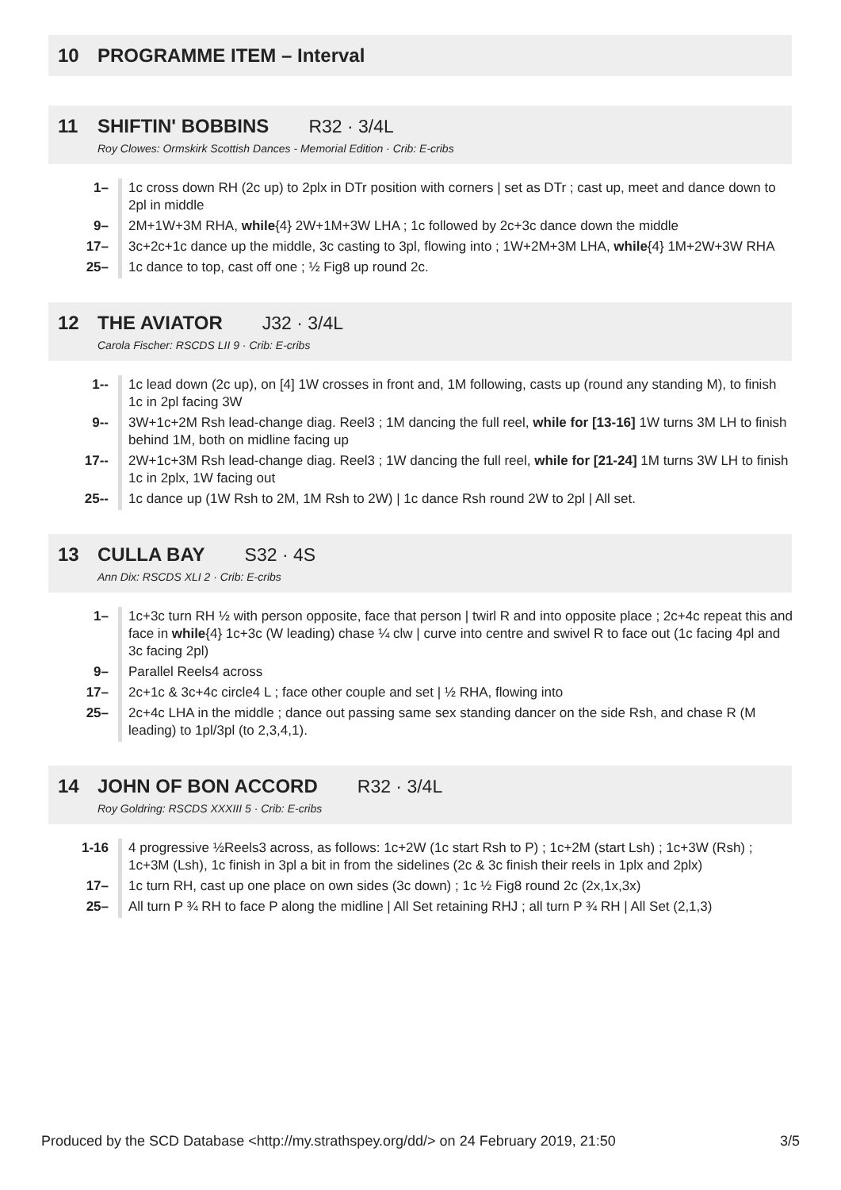10 PROGRAMME ITEM – Interval
11 SHIFTIN' BOBBINS R32 · 3/4L
Roy Clowes: Ormskirk Scottish Dances - Memorial Edition · Crib: E-cribs
| 1– | 1c cross down RH (2c up) to 2plx in DTr position with corners / set as DTr ; cast up, meet and dance down to 2pl in middle |
| 9– | 2M+1W+3M RHA, while {4} 2W+1M+3W LHA ; 1c followed by 2c+3c dance down the middle |
| 17– | 3c+2c+1c dance up the middle, 3c casting to 3pl, flowing into ; 1W+2M+3M LHA, while {4} 1M+2W+3W RHA |
| 25– | 1c dance to top, cast off one ; ½ Fig8 up round 2c. |
12 THE AVIATOR J32 · 3/4L
Carola Fischer: RSCDS LII 9 · Crib: E-cribs
| 1-- | 1c lead down (2c up), on [4] 1W crosses in front and, 1M following, casts up (round any standing M), to finish 1c in 2pl facing 3W |
| 9-- | 3W+1c+2M Rsh lead-change diag. Reel3 ; 1M dancing the full reel, while for [13-16] 1W turns 3M LH to finish behind 1M, both on midline facing up |
| 17-- | 2W+1c+3M Rsh lead-change diag. Reel3 ; 1W dancing the full reel, while for [21-24] 1M turns 3W LH to finish 1c in 2plx, 1W facing out |
| 25-- | 1c dance up (1W Rsh to 2M, 1M Rsh to 2W) / 1c dance Rsh round 2W to 2pl / All set. |
13 CULLA BAY S32 · 4S
Ann Dix: RSCDS XLI 2 · Crib: E-cribs
| 1– | 1c+3c turn RH ½ with person opposite, face that person / twirl R and into opposite place ; 2c+4c repeat this and face in while {4} 1c+3c (W leading) chase ¼ clw / curve into centre and swivel R to face out (1c facing 4pl and 3c facing 2pl) |
| 9– | Parallel Reels4 across |
| 17– | 2c+1c & 3c+4c circle4 L ; face other couple and set / ½ RHA, flowing into |
| 25– | 2c+4c LHA in the middle ; dance out passing same sex standing dancer on the side Rsh, and chase R (M leading) to 1pl/3pl (to 2,3,4,1). |
14 JOHN OF BON ACCORD R32 · 3/4L
Roy Goldring: RSCDS XXXIII 5 · Crib: E-cribs
| 1-16 | 4 progressive ½Reels3 across, as follows: 1c+2W (1c start Rsh to P) ; 1c+2M (start Lsh) ; 1c+3W (Rsh) ; 1c+3M (Lsh), 1c finish in 3pl a bit in from the sidelines (2c & 3c finish their reels in 1plx and 2plx) |
| 17– | 1c turn RH, cast up one place on own sides (3c down) ; 1c ½ Fig8 round 2c (2x,1x,3x) |
| 25– | All turn P ¾ RH to face P along the midline / All Set retaining RHJ ; all turn P ¾ RH / All Set (2,1,3) |
Produced by the SCD Database <http://my.strathspey.org/dd/> on 24 February 2019, 21:50 3/5